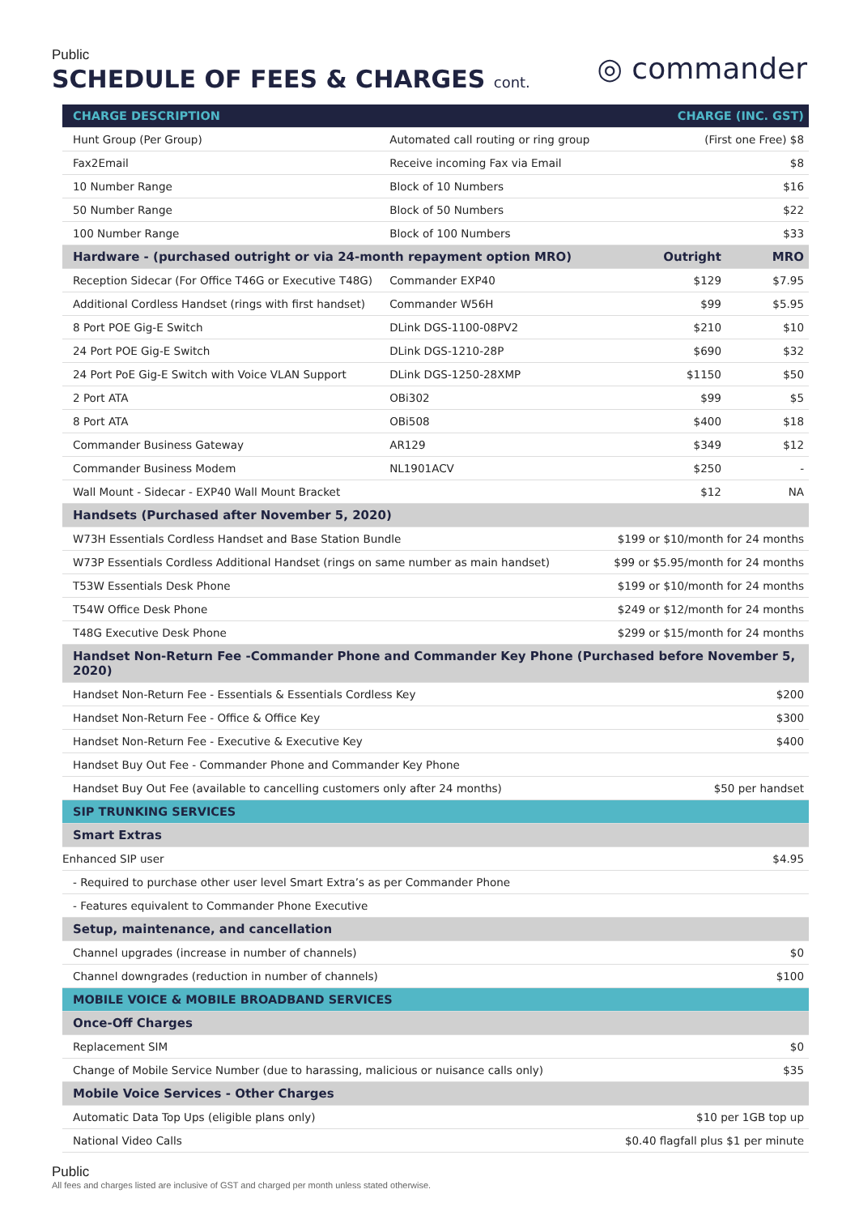Public
SCHEDULE OF FEES & CHARGES cont.
◎ commander
| CHARGE DESCRIPTION | | | CHARGE (INC. GST) | |
| --- | --- | --- | --- | --- |
| Hunt Group (Per Group) | Automated call routing or ring group | | (First one Free) $8 | |
| Fax2Email | Receive incoming Fax via Email | | $8 | |
| 10 Number Range | Block of 10 Numbers | | $16 | |
| 50 Number Range | Block of 50 Numbers | | $22 | |
| 100 Number Range | Block of 100 Numbers | | $33 | |
| Hardware - (purchased outright or via 24-month repayment option MRO) | | | Outright | MRO |
| Reception Sidecar (For Office T46G or Executive T48G) | | Commander EXP40 | $129 | $7.95 |
| Additional Cordless Handset (rings with first handset) | | Commander W56H | $99 | $5.95 |
| 8 Port POE Gig-E Switch | | DLink DGS-1100-08PV2 | $210 | $10 |
| 24 Port POE Gig-E Switch | | DLink DGS-1210-28P | $690 | $32 |
| 24 Port PoE Gig-E Switch with Voice VLAN Support | | DLink DGS-1250-28XMP | $1150 | $50 |
| 2 Port ATA | | OBi302 | $99 | $5 |
| 8 Port ATA | | OBi508 | $400 | $18 |
| Commander Business Gateway | | AR129 | $349 | $12 |
| Commander Business Modem | | NL1901ACV | $250 | - |
| Wall Mount - Sidecar - EXP40 Wall Mount Bracket | | | $12 | NA |
| Handsets (Purchased after November 5, 2020) | | | | |
| W73H Essentials Cordless Handset and Base Station Bundle | | | $199 or $10/month for 24 months | |
| W73P Essentials Cordless Additional Handset (rings on same number as main handset) | | | $99 or $5.95/month for 24 months | |
| T53W Essentials Desk Phone | | | $199 or $10/month for 24 months | |
| T54W Office Desk Phone | | | $249 or $12/month for 24 months | |
| T48G Executive Desk Phone | | | $299 or $15/month for 24 months | |
| Handset Non-Return Fee -Commander Phone and Commander Key Phone (Purchased before November 5, 2020) | | | | |
| Handset Non-Return Fee - Essentials & Essentials Cordless Key | | | $200 | |
| Handset Non-Return Fee - Office & Office Key | | | $300 | |
| Handset Non-Return Fee - Executive & Executive Key | | | $400 | |
| Handset Buy Out Fee - Commander Phone and Commander Key Phone | | | | |
| Handset Buy Out Fee (available to cancelling customers only after 24 months) | | | $50 per handset | |
| SIP TRUNKING SERVICES | | | | |
| Smart Extras | | | | |
| Enhanced SIP user | | | $4.95 | |
| - Required to purchase other user level Smart Extra’s as per Commander Phone | | | | |
| - Features equivalent to Commander Phone Executive | | | | |
| Setup, maintenance, and cancellation | | | | |
| Channel upgrades (increase in number of channels) | | | $0 | |
| Channel downgrades (reduction in number of channels) | | | $100 | |
| MOBILE VOICE & MOBILE BROADBAND SERVICES | | | | |
| Once-Off Charges | | | | |
| Replacement SIM | | | $0 | |
| Change of Mobile Service Number (due to harassing, malicious or nuisance calls only) | | | $35 | |
| Mobile Voice Services - Other Charges | | | | |
| Automatic Data Top Ups (eligible plans only) | | | $10 per 1GB top up | |
| National Video Calls | | | $0.40 flagfall plus $1 per minute | |
Public
All fees and charges listed are inclusive of GST and charged per month unless stated otherwise.